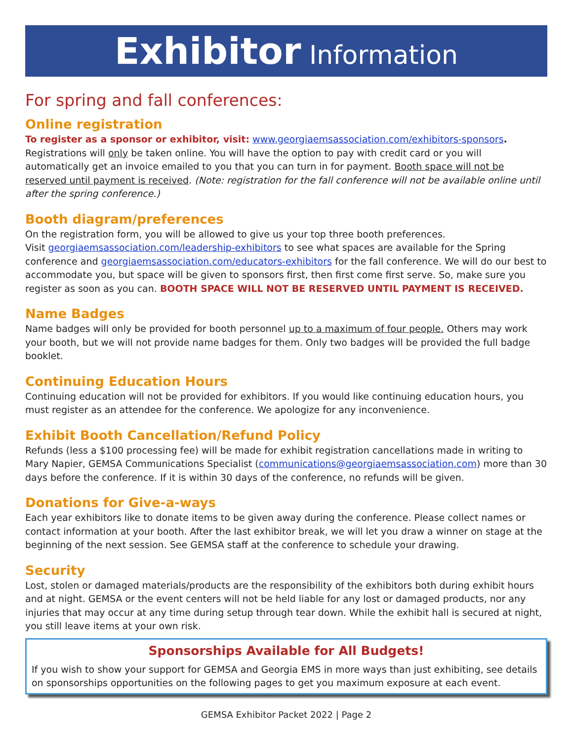Exhibitor Information
For spring and fall conferences:
Online registration
To register as a sponsor or exhibitor, visit: www.georgiaemsassociation.com/exhibitors-sponsors.
Registrations will only be taken online. You will have the option to pay with credit card or you will automatically get an invoice emailed to you that you can turn in for payment. Booth space will not be reserved until payment is received. (Note: registration for the fall conference will not be available online until after the spring conference.)
Booth diagram/preferences
On the registration form, you will be allowed to give us your top three booth preferences.
Visit georgiaemsassociation.com/leadership-exhibitors to see what spaces are available for the Spring conference and georgiaemsassociation.com/educators-exhibitors for the fall conference. We will do our best to accommodate you, but space will be given to sponsors first, then first come first serve. So, make sure you register as soon as you can. BOOTH SPACE WILL NOT BE RESERVED UNTIL PAYMENT IS RECEIVED.
Name Badges
Name badges will only be provided for booth personnel up to a maximum of four people. Others may work your booth, but we will not provide name badges for them. Only two badges will be provided the full badge booklet.
Continuing Education Hours
Continuing education will not be provided for exhibitors. If you would like continuing education hours, you must register as an attendee for the conference. We apologize for any inconvenience.
Exhibit Booth Cancellation/Refund Policy
Refunds (less a $100 processing fee) will be made for exhibit registration cancellations made in writing to Mary Napier, GEMSA Communications Specialist (communications@georgiaemsassociation.com) more than 30 days before the conference. If it is within 30 days of the conference, no refunds will be given.
Donations for Give-a-ways
Each year exhibitors like to donate items to be given away during the conference. Please collect names or contact information at your booth. After the last exhibitor break, we will let you draw a winner on stage at the beginning of the next session. See GEMSA staff at the conference to schedule your drawing.
Security
Lost, stolen or damaged materials/products are the responsibility of the exhibitors both during exhibit hours and at night. GEMSA or the event centers will not be held liable for any lost or damaged products, nor any injuries that may occur at any time during setup through tear down. While the exhibit hall is secured at night, you still leave items at your own risk.
Sponsorships Available for All Budgets!
If you wish to show your support for GEMSA and Georgia EMS in more ways than just exhibiting, see details on sponsorships opportunities on the following pages to get you maximum exposure at each event.
GEMSA Exhibitor Packet 2022 | Page 2